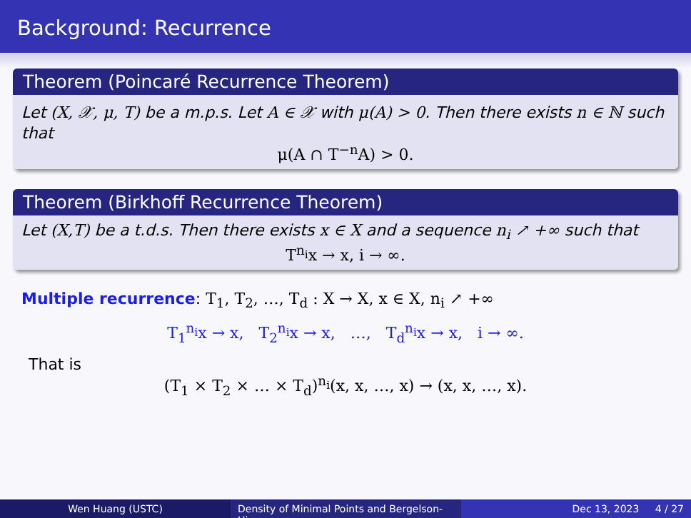Background: Recurrence
Theorem (Poincaré Recurrence Theorem)
Let (X, 𝒳, μ, T) be a m.p.s. Let A ∈ 𝒳 with μ(A) > 0. Then there exists n ∈ ℕ such that
μ(A ∩ T<sup>−n</sup>A) > 0.
Theorem (Birkhoff Recurrence Theorem)
Let (X,T) be a t.d.s. Then there exists x ∈ X and a sequence n<sub>i</sub> ↗ +∞ such that
T<sup>n<sub>i</sub></sup>x → x, i → ∞.
Multiple recurrence: T<sub>1</sub>, T<sub>2</sub>, …, T<sub>d</sub> : X → X, x ∈ X, n<sub>i</sub> ↗ +∞
T<sub>1</sub><sup>n<sub>i</sub></sup>x → x, T<sub>2</sub><sup>n<sub>i</sub></sup>x → x, …, T<sub>d</sub><sup>n<sub>i</sub></sup>x → x, i → ∞.
That is
(T<sub>1</sub> × T<sub>2</sub> × … × T<sub>d</sub>)<sup>n<sub>i</sub></sup>(x, x, …, x) → (x, x, …, x).
Wen Huang (USTC) Density of Minimal Points and Bergelson-Hir
Dec 13, 2023 4 / 27